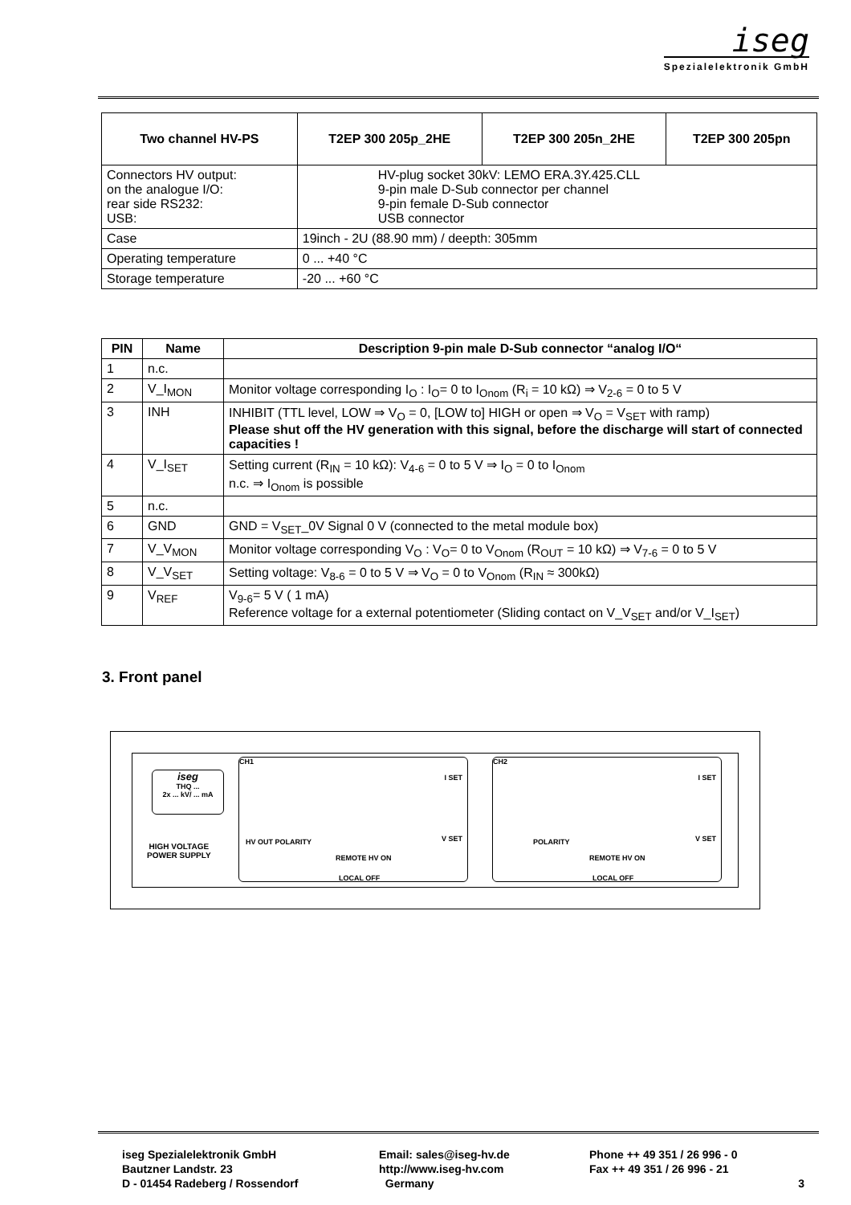iseg
Spezialelektronik GmbH
| Two channel HV-PS | T2EP 300 205p_2HE | T2EP 300 205n_2HE | T2EP 300 205pn |
| --- | --- | --- | --- |
| Connectors HV output: on the analogue I/O: rear side RS232: USB: | HV-plug socket 30kV: LEMO ERA.3Y.425.CLL 9-pin male D-Sub connector per channel 9-pin female D-Sub connector USB connector | | |
| Case | 19inch - 2U (88.90 mm) / deepth: 305mm | | |
| Operating temperature | 0 ... +40 °C | | |
| Storage temperature | -20 ... +60 °C | | |
| PIN | Name | Description 9-pin male D-Sub connector “analog I/O“ |
| --- | --- | --- |
| 1 | n.c. | |
| 2 | V_I<sub>MON</sub> | Monitor voltage corresponding I<sub>O</sub> : I<sub>O</sub>= 0 to I<sub>Onom</sub> (R<sub>i</sub> = 10 kΩ) ⇒ V<sub>2-6</sub> = 0 to 5 V |
| 3 | INH | INHIBIT (TTL level, LOW ⇒ V<sub>O</sub> = 0, [LOW to] HIGH or open ⇒ V<sub>O</sub> = V<sub>SET</sub> with ramp) Please shut off the HV generation with this signal, before the discharge will start of connected capacities ! |
| 4 | V_I<sub>SET</sub> | Setting current (R<sub>IN</sub> = 10 kΩ): V<sub>4-6</sub> = 0 to 5 V ⇒ I<sub>O</sub> = 0 to I<sub>Onom</sub> n.c. ⇒ I<sub>Onom</sub> is possible |
| 5 | n.c. | |
| 6 | GND | GND = V<sub>SET</sub>_0V Signal 0 V (connected to the metal module box) |
| 7 | V_V<sub>MON</sub> | Monitor voltage corresponding V<sub>O</sub> : V<sub>O</sub>= 0 to V<sub>Onom</sub> (R<sub>OUT</sub> = 10 kΩ) ⇒ V<sub>7-6</sub> = 0 to 5 V |
| 8 | V_V<sub>SET</sub> | Setting voltage: V<sub>8-6</sub> = 0 to 5 V ⇒ V<sub>O</sub> = 0 to V<sub>Onom</sub> (R<sub>IN</sub> ≈ 300kΩ) |
| 9 | V<sub>REF</sub> | V<sub>9-6</sub>= 5 V ( 1 mA) Reference voltage for a external potentiometer (Sliding contact on V_V<sub>SET</sub> and/or V_I<sub>SET</sub>) |
3. Front panel
iseg
THQ ...
2x ... kV/ ... mA
HIGH VOLTAGE
POWER SUPPLY
CH1
I SET
V SET HV OUT POLARITY
REMOTE HV ON
LOCAL OFF
CH2
I SET
V SET POLARITY
REMOTE HV ON
LOCAL OFF
iseg Spezialelektronik GmbH
Bautzner Landstr. 23
D - 01454 Radeberg / Rossendorf
Email: sales@iseg-hv.de
http://www.iseg-hv.com
Germany
Phone ++ 49 351 / 26 996 - 0
Fax ++ 49 351 / 26 996 - 21
3